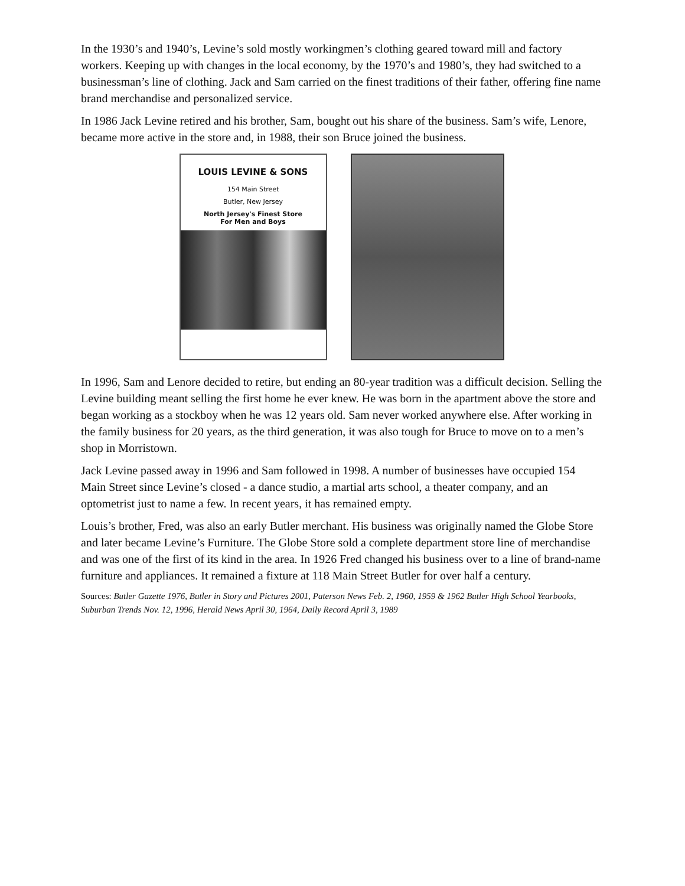In the 1930’s and 1940’s, Levine’s sold mostly workingmen’s clothing geared toward mill and factory workers. Keeping up with changes in the local economy, by the 1970’s and 1980’s, they had switched to a businessman’s line of clothing. Jack and Sam carried on the finest traditions of their father, offering fine name brand merchandise and personalized service.
In 1986 Jack Levine retired and his brother, Sam, bought out his share of the business. Sam’s wife, Lenore, became more active in the store and, in 1988, their son Bruce joined the business.
LOUIS LEVINE & SONS
154 Main Street
Butler, New Jersey
North Jersey's Finest Store
For Men and Boys
In 1996, Sam and Lenore decided to retire, but ending an 80-year tradition was a difficult decision. Selling the Levine building meant selling the first home he ever knew. He was born in the apartment above the store and began working as a stockboy when he was 12 years old. Sam never worked anywhere else. After working in the family business for 20 years, as the third generation, it was also tough for Bruce to move on to a men’s shop in Morristown.
Jack Levine passed away in 1996 and Sam followed in 1998. A number of businesses have occupied 154 Main Street since Levine’s closed - a dance studio, a martial arts school, a theater company, and an optometrist just to name a few. In recent years, it has remained empty.
Louis’s brother, Fred, was also an early Butler merchant. His business was originally named the Globe Store and later became Levine’s Furniture. The Globe Store sold a complete department store line of merchandise and was one of the first of its kind in the area. In 1926 Fred changed his business over to a line of brand-name furniture and appliances. It remained a fixture at 118 Main Street Butler for over half a century.
Sources: Butler Gazette 1976, Butler in Story and Pictures 2001, Paterson News Feb. 2, 1960, 1959 & 1962 Butler High School Yearbooks, Suburban Trends Nov. 12, 1996, Herald News April 30, 1964, Daily Record April 3, 1989